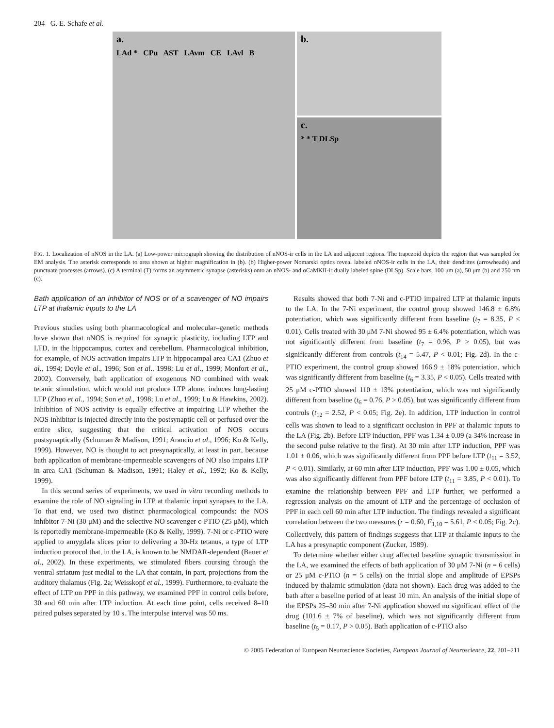204 G. E. Schafe et al.
a.
LAd * CPu AST LAvm CE LAvl B
b.
c.
* * T DLSp
FIG. 1. Localization of nNOS in the LA. (a) Low-power micrograph showing the distribution of nNOS-ir cells in the LA and adjacent regions. The trapezoid depicts the region that was sampled for EM analysis. The asterisk corresponds to area shown at higher magnification in (b). (b) Higher-power Nomarski optics reveal labeled nNOS-ir cells in the LA, their dendrites (arrowheads) and punctuate processes (arrows). (c) A terminal (T) forms an asymmetric synapse (asterisks) onto an nNOS- and αCaMKII-ir dually labeled spine (DLSp). Scale bars, 100 μm (a), 50 μm (b) and 250 nm (c).
Bath application of an inhibitor of NOS or of a scavenger of NO impairs LTP at thalamic inputs to the LA
Previous studies using both pharmacological and molecular–genetic methods have shown that nNOS is required for synaptic plasticity, including LTP and LTD, in the hippocampus, cortex and cerebellum. Pharmacological inhibition, for example, of NOS activation impairs LTP in hippocampal area CA1 (Zhuo et al., 1994; Doyle et al., 1996; Son et al., 1998; Lu et al., 1999; Monfort et al., 2002). Conversely, bath application of exogenous NO combined with weak tetanic stimulation, which would not produce LTP alone, induces long-lasting LTP (Zhuo et al., 1994; Son et al., 1998; Lu et al., 1999; Lu & Hawkins, 2002). Inhibition of NOS activity is equally effective at impairing LTP whether the NOS inhibitor is injected directly into the postsynaptic cell or perfused over the entire slice, suggesting that the critical activation of NOS occurs postsynaptically (Schuman & Madison, 1991; Arancio et al., 1996; Ko & Kelly, 1999). However, NO is thought to act presynaptically, at least in part, because bath application of membrane-impermeable scavengers of NO also impairs LTP in area CA1 (Schuman & Madison, 1991; Haley et al., 1992; Ko & Kelly, 1999).
In this second series of experiments, we used in vitro recording methods to examine the role of NO signaling in LTP at thalamic input synapses to the LA. To that end, we used two distinct pharmacological compounds: the NOS inhibitor 7-Ni (30 μM) and the selective NO scavenger c-PTIO (25 μM), which is reportedly membrane-impermeable (Ko & Kelly, 1999). 7-Ni or c-PTIO were applied to amygdala slices prior to delivering a 30-Hz tetanus, a type of LTP induction protocol that, in the LA, is known to be NMDAR-dependent (Bauer et al., 2002). In these experiments, we stimulated fibers coursing through the ventral striatum just medial to the LA that contain, in part, projections from the auditory thalamus (Fig. 2a; Weisskopf et al., 1999). Furthermore, to evaluate the effect of LTP on PPF in this pathway, we examined PPF in control cells before, 30 and 60 min after LTP induction. At each time point, cells received 8–10 paired pulses separated by 10 s. The interpulse interval was 50 ms.
Results showed that both 7-Ni and c-PTIO impaired LTP at thalamic inputs to the LA. In the 7-Ni experiment, the control group showed 146.8 ± 6.8% potentiation, which was significantly different from baseline (t<sub>7</sub> = 8.35, P < 0.01). Cells treated with 30 μM 7-Ni showed 95 ± 6.4% potentiation, which was not significantly different from baseline (t<sub>7</sub> = 0.96, P > 0.05), but was significantly different from controls (t<sub>14</sub> = 5.47, P < 0.01; Fig. 2d). In the c-PTIO experiment, the control group showed 166.9 ± 18% potentiation, which was significantly different from baseline (t<sub>6</sub> = 3.35, P < 0.05). Cells treated with 25 μM c-PTIO showed 110 ± 13% potentiation, which was not significantly different from baseline (t<sub>6</sub> = 0.76, P > 0.05), but was significantly different from controls (t<sub>12</sub> = 2.52, P < 0.05; Fig. 2e). In addition, LTP induction in control cells was shown to lead to a significant occlusion in PPF at thalamic inputs to the LA (Fig. 2b). Before LTP induction, PPF was 1.34 ± 0.09 (a 34% increase in the second pulse relative to the first). At 30 min after LTP induction, PPF was 1.01 ± 0.06, which was significantly different from PPF before LTP (t<sub>11</sub> = 3.52, P < 0.01). Similarly, at 60 min after LTP induction, PPF was 1.00 ± 0.05, which was also significantly different from PPF before LTP (t<sub>11</sub> = 3.85, P < 0.01). To examine the relationship between PPF and LTP further, we performed a regression analysis on the amount of LTP and the percentage of occlusion of PPF in each cell 60 min after LTP induction. The findings revealed a significant correlation between the two measures (r = 0.60, F<sub>1,10</sub> = 5.61, P < 0.05; Fig. 2c). Collectively, this pattern of findings suggests that LTP at thalamic inputs to the LA has a presynaptic component (Zucker, 1989).
To determine whether either drug affected baseline synaptic transmission in the LA, we examined the effects of bath application of 30 μM 7-Ni (n = 6 cells) or 25 μM c-PTIO (n = 5 cells) on the initial slope and amplitude of EPSPs induced by thalamic stimulation (data not shown). Each drug was added to the bath after a baseline period of at least 10 min. An analysis of the initial slope of the EPSPs 25–30 min after 7-Ni application showed no significant effect of the drug (101.6 ± 7% of baseline), which was not significantly different from baseline (t<sub>5</sub> = 0.17, P > 0.05). Bath application of c-PTIO also
© 2005 Federation of European Neuroscience Societies, European Journal of Neuroscience, 22, 201–211